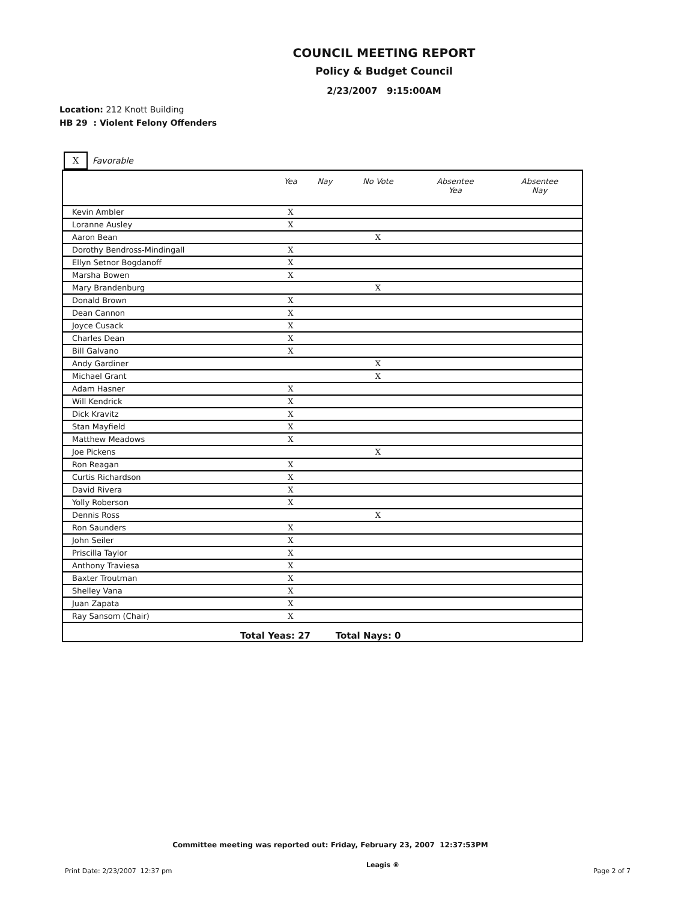COUNCIL MEETING REPORT
Policy & Budget Council
2/23/2007 9:15:00AM
Location: 212 Knott Building
HB 29 : Violent Felony Offenders
X
Favorable
| | Yea | Nay | No Vote | Absentee Yea | Absentee Nay |
| --- | --- | --- | --- | --- | --- |
| Kevin Ambler | X | | | | |
| Loranne Ausley | X | | | | |
| Aaron Bean | | | X | | |
| Dorothy Bendross-Mindingall | X | | | | |
| Ellyn Setnor Bogdanoff | X | | | | |
| Marsha Bowen | X | | | | |
| Mary Brandenburg | | | X | | |
| Donald Brown | X | | | | |
| Dean Cannon | X | | | | |
| Joyce Cusack | X | | | | |
| Charles Dean | X | | | | |
| Bill Galvano | X | | | | |
| Andy Gardiner | | | X | | |
| Michael Grant | | | X | | |
| Adam Hasner | X | | | | |
| Will Kendrick | X | | | | |
| Dick Kravitz | X | | | | |
| Stan Mayfield | X | | | | |
| Matthew Meadows | X | | | | |
| Joe Pickens | | | X | | |
| Ron Reagan | X | | | | |
| Curtis Richardson | X | | | | |
| David Rivera | X | | | | |
| Yolly Roberson | X | | | | |
| Dennis Ross | | | X | | |
| Ron Saunders | X | | | | |
| John Seiler | X | | | | |
| Priscilla Taylor | X | | | | |
| Anthony Traviesa | X | | | | |
| Baxter Troutman | X | | | | |
| Shelley Vana | X | | | | |
| Juan Zapata | X | | | | |
| Ray Sansom (Chair) | X | | | | |
| Total Yeas: 27 Total Nays: 0 | | | | | |
Committee meeting was reported out: Friday, February 23, 2007 12:37:53PM
Print Date: 2/23/2007 12:37 pm Leagis ® Page 2 of 7